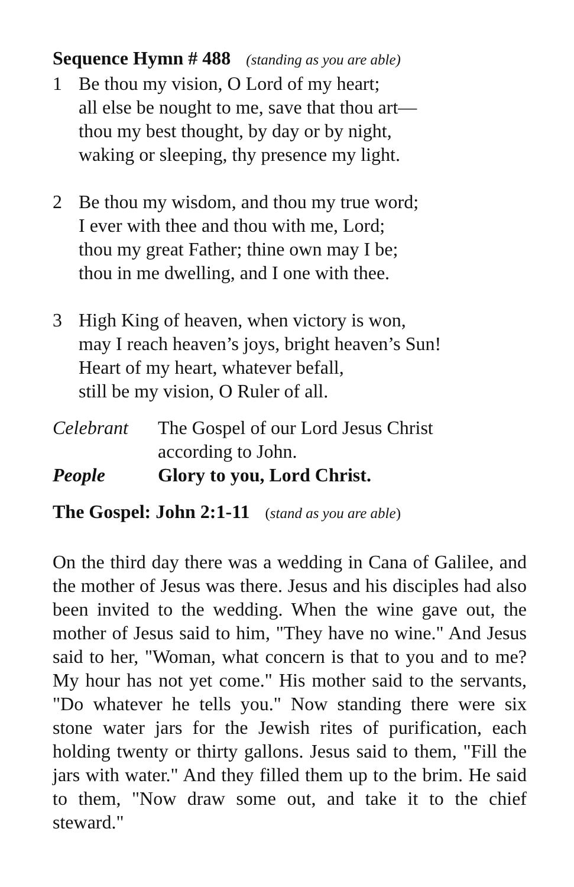Sequence Hymn # 488 (standing as you are able)
1 Be thou my vision, O Lord of my heart;
all else be nought to me, save that thou art—
thou my best thought, by day or by night,
waking or sleeping, thy presence my light.
2 Be thou my wisdom, and thou my true word;
I ever with thee and thou with me, Lord;
thou my great Father; thine own may I be;
thou in me dwelling, and I one with thee.
3 High King of heaven, when victory is won,
may I reach heaven’s joys, bright heaven’s Sun!
Heart of my heart, whatever befall,
still be my vision, O Ruler of all.
Celebrant The Gospel of our Lord Jesus Christ
according to John.
People Glory to you, Lord Christ.
The Gospel: John 2:1-11 (stand as you are able)
On the third day there was a wedding in Cana of Galilee, and the mother of Jesus was there. Jesus and his disciples had also been invited to the wedding. When the wine gave out, the mother of Jesus said to him, "They have no wine." And Jesus said to her, "Woman, what concern is that to you and to me? My hour has not yet come." His mother said to the servants, "Do whatever he tells you." Now standing there were six stone water jars for the Jewish rites of purification, each holding twenty or thirty gallons. Jesus said to them, "Fill the jars with water." And they filled them up to the brim. He said to them, "Now draw some out, and take it to the chief steward."